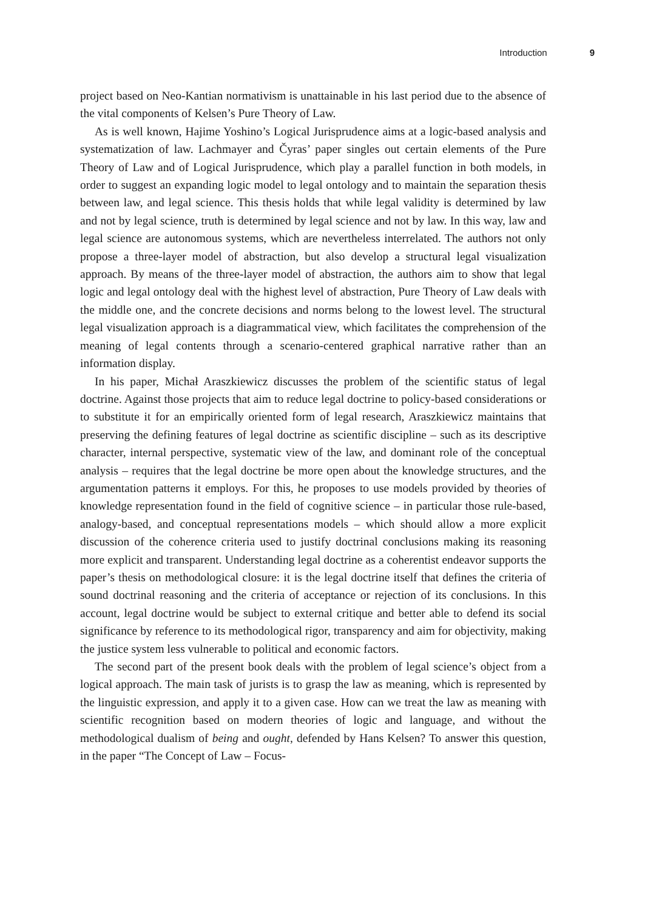Introduction 9
project based on Neo-Kantian normativism is unattainable in his last period due to the absence of the vital components of Kelsen’s Pure Theory of Law.
As is well known, Hajime Yoshino’s Logical Jurisprudence aims at a logic-based analysis and systematization of law. Lachmayer and Čyras’ paper singles out certain elements of the Pure Theory of Law and of Logical Jurisprudence, which play a parallel function in both models, in order to suggest an expanding logic model to legal ontology and to maintain the separation thesis between law, and legal science. This thesis holds that while legal validity is determined by law and not by legal science, truth is determined by legal science and not by law. In this way, law and legal science are autonomous systems, which are nevertheless interrelated. The authors not only propose a three-layer model of abstraction, but also develop a structural legal visualization approach. By means of the three-layer model of abstraction, the authors aim to show that legal logic and legal ontology deal with the highest level of abstraction, Pure Theory of Law deals with the middle one, and the concrete decisions and norms belong to the lowest level. The structural legal visualization approach is a diagrammatical view, which facilitates the comprehension of the meaning of legal contents through a scenario-centered graphical narrative rather than an information display.
In his paper, Michał Araszkiewicz discusses the problem of the scientific status of legal doctrine. Against those projects that aim to reduce legal doctrine to policy-based considerations or to substitute it for an empirically oriented form of legal research, Araszkiewicz maintains that preserving the defining features of legal doctrine as scientific discipline – such as its descriptive character, internal perspective, systematic view of the law, and dominant role of the conceptual analysis – requires that the legal doctrine be more open about the knowledge structures, and the argumentation patterns it employs. For this, he proposes to use models provided by theories of knowledge representation found in the field of cognitive science – in particular those rule-based, analogy-based, and conceptual representations models – which should allow a more explicit discussion of the coherence criteria used to justify doctrinal conclusions making its reasoning more explicit and transparent. Understanding legal doctrine as a coherentist endeavor supports the paper’s thesis on methodological closure: it is the legal doctrine itself that defines the criteria of sound doctrinal reasoning and the criteria of acceptance or rejection of its conclusions. In this account, legal doctrine would be subject to external critique and better able to defend its social significance by reference to its methodological rigor, transparency and aim for objectivity, making the justice system less vulnerable to political and economic factors.
The second part of the present book deals with the problem of legal science’s object from a logical approach. The main task of jurists is to grasp the law as meaning, which is represented by the linguistic expression, and apply it to a given case. How can we treat the law as meaning with scientific recognition based on modern theories of logic and language, and without the methodological dualism of being and ought, defended by Hans Kelsen? To answer this question, in the paper “The Concept of Law – Focus-